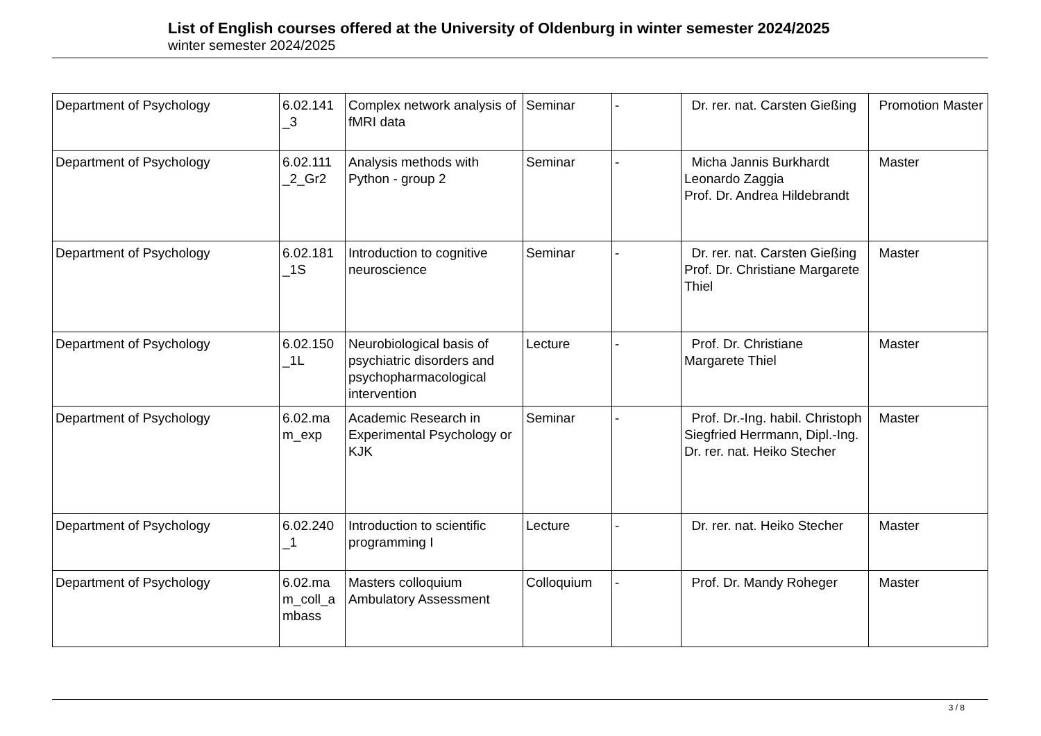List of English courses offered at the University of Oldenburg in winter semester 2024/2025
winter semester 2024/2025
| Department of Psychology | 6.02.141 _3 | Complex network analysis of fMRI data | Seminar | - | Dr. rer. nat. Carsten Gießing | Promotion Master |
| Department of Psychology | 6.02.111 _2_Gr2 | Analysis methods with Python - group 2 | Seminar | - | Micha Jannis Burkhardt Leonardo Zaggia Prof. Dr. Andrea Hildebrandt | Master |
| Department of Psychology | 6.02.181 _1S | Introduction to cognitive neuroscience | Seminar | - | Dr. rer. nat. Carsten Gießing Prof. Dr. Christiane Margarete Thiel | Master |
| Department of Psychology | 6.02.150 _1L | Neurobiological basis of psychiatric disorders and psychopharmacological intervention | Lecture | - | Prof. Dr. Christiane Margarete Thiel | Master |
| Department of Psychology | 6.02.ma m_exp | Academic Research in Experimental Psychology or KJK | Seminar | - | Prof. Dr.-Ing. habil. Christoph Siegfried Herrmann, Dipl.-Ing. Dr. rer. nat. Heiko Stecher | Master |
| Department of Psychology | 6.02.240 _1 | Introduction to scientific programming I | Lecture | - | Dr. rer. nat. Heiko Stecher | Master |
| Department of Psychology | 6.02.ma m_coll_a mbass | Masters colloquium Ambulatory Assessment | Colloquium | - | Prof. Dr. Mandy Roheger | Master |
3 / 8